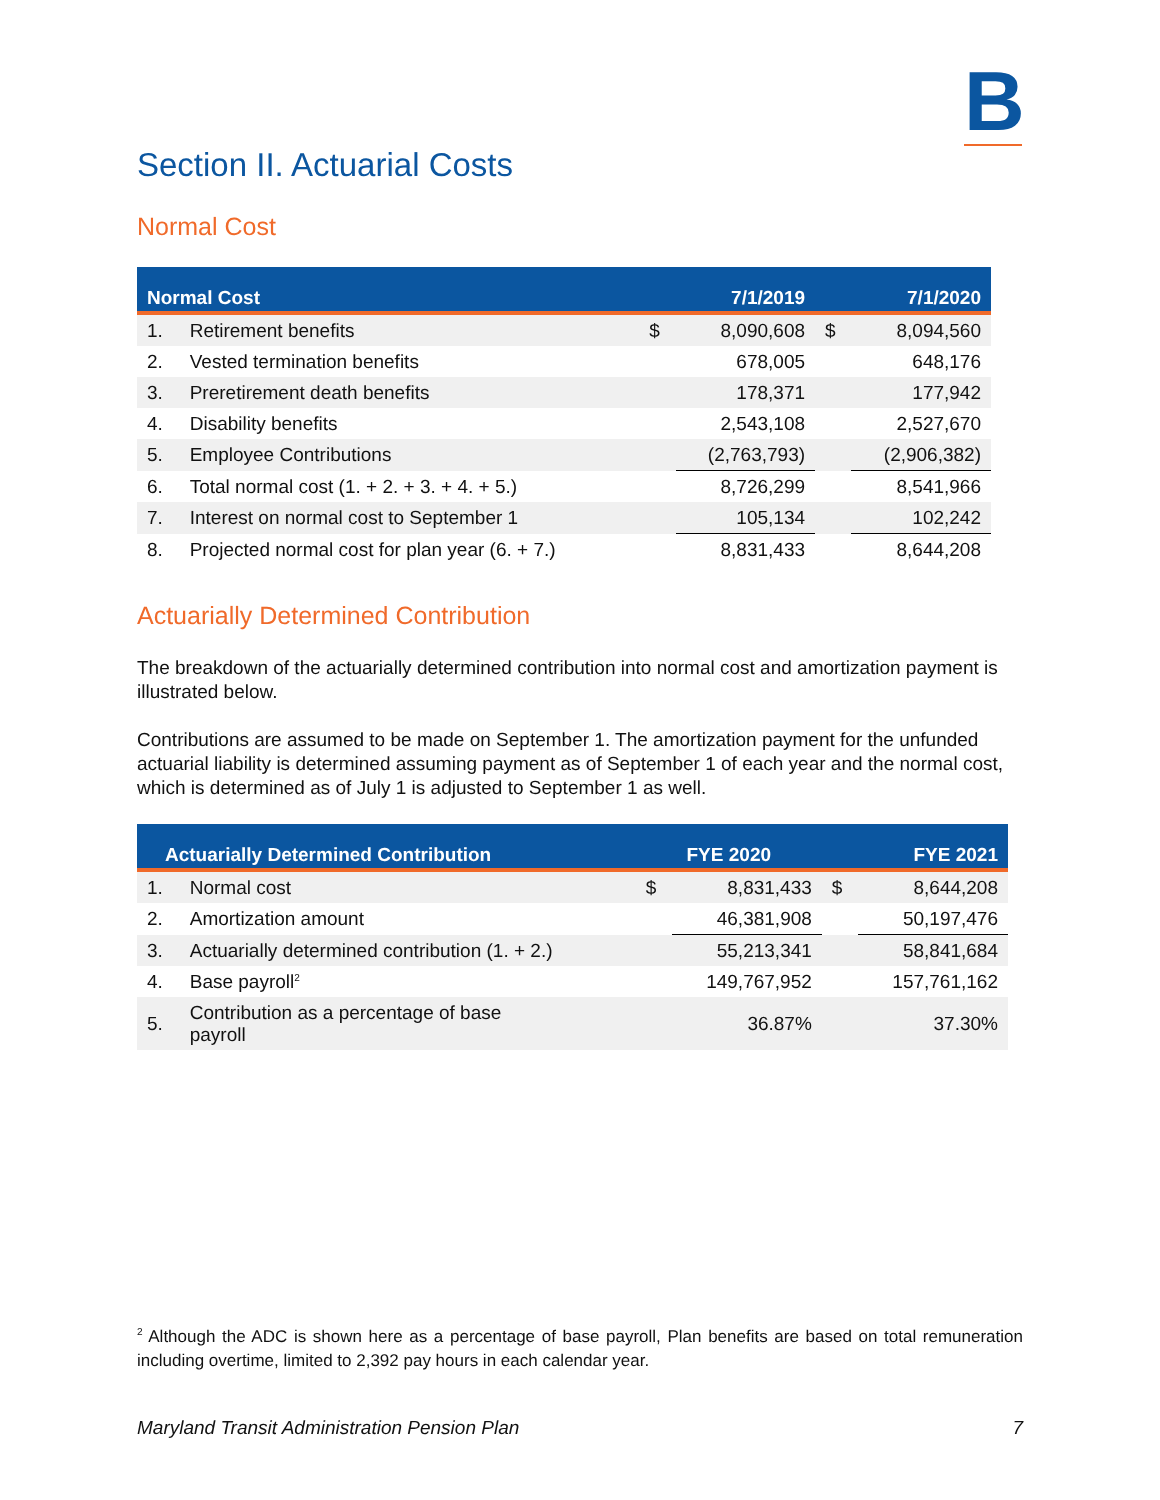B
Section II. Actuarial Costs
Normal Cost
| Normal Cost | | | 7/1/2019 | | 7/1/2020 |
| --- | --- | --- | --- | --- | --- |
| 1. | Retirement benefits | $ | 8,090,608 | $ | 8,094,560 |
| 2. | Vested termination benefits | | 678,005 | | 648,176 |
| 3. | Preretirement death benefits | | 178,371 | | 177,942 |
| 4. | Disability benefits | | 2,543,108 | | 2,527,670 |
| 5. | Employee Contributions | | (2,763,793) | | (2,906,382) |
| 6. | Total normal cost (1. + 2. + 3. + 4. + 5.) | | 8,726,299 | | 8,541,966 |
| 7. | Interest on normal cost to September 1 | | 105,134 | | 102,242 |
| 8. | Projected normal cost for plan year (6. + 7.) | | 8,831,433 | | 8,644,208 |
Actuarially Determined Contribution
The breakdown of the actuarially determined contribution into normal cost and amortization payment is illustrated below.
Contributions are assumed to be made on September 1. The amortization payment for the unfunded actuarial liability is determined assuming payment as of September 1 of each year and the normal cost, which is determined as of July 1 is adjusted to September 1 as well.
| Actuarially Determined Contribution | | FYE 2020 | | | FYE 2021 |
| --- | --- | --- | --- | --- | --- |
| 1. | Normal cost | $ | 8,831,433 | $ | 8,644,208 |
| 2. | Amortization amount | | 46,381,908 | | 50,197,476 |
| 3. | Actuarially determined contribution (1. + 2.) | | 55,213,341 | | 58,841,684 |
| 4. | Base payroll<sup>2</sup> | | 149,767,952 | | 157,761,162 |
| 5. | Contribution as a percentage of base payroll | | 36.87% | | 37.30% |
<sup>2</sup> Although the ADC is shown here as a percentage of base payroll, Plan benefits are based on total remuneration including overtime, limited to 2,392 pay hours in each calendar year.
Maryland Transit Administration Pension Plan 7